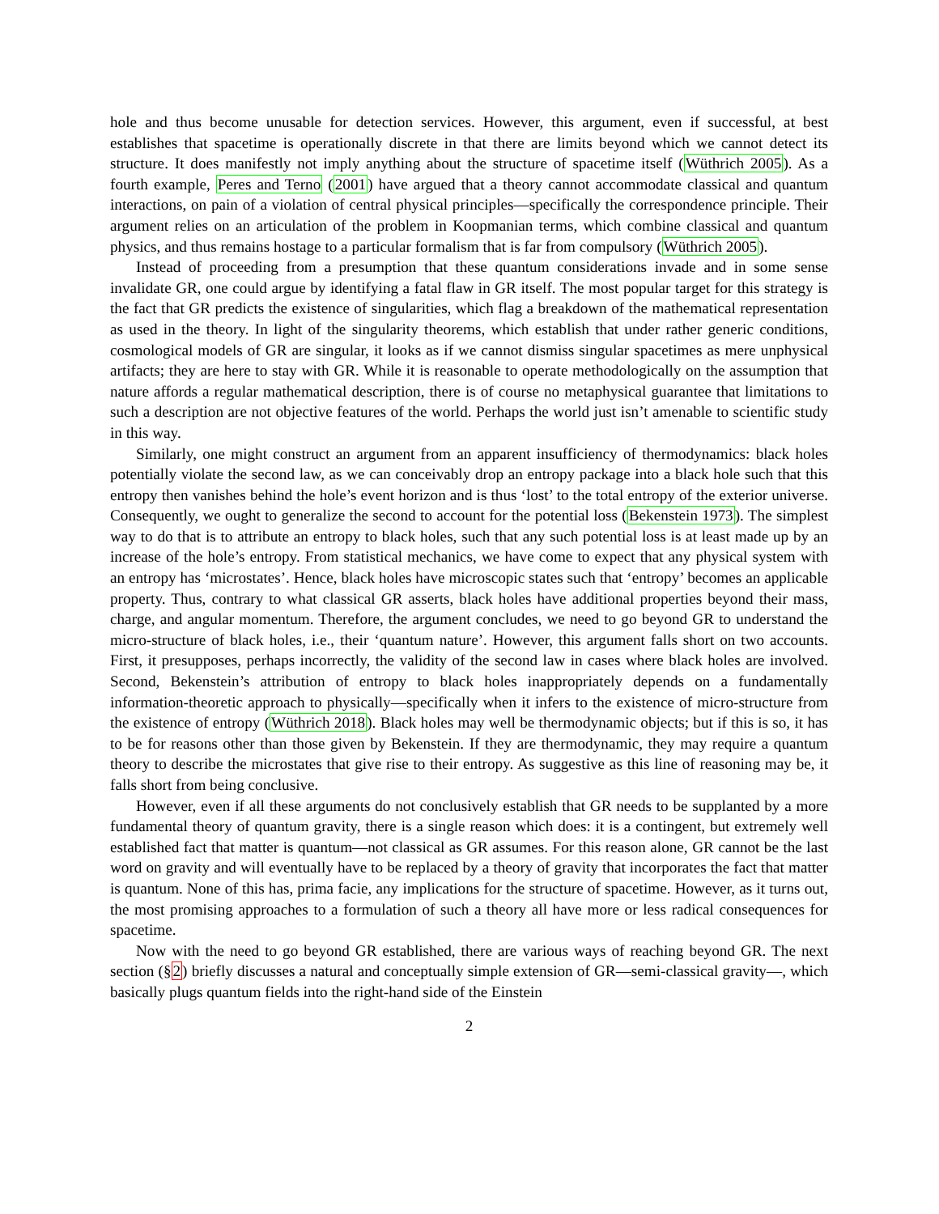hole and thus become unusable for detection services. However, this argument, even if successful, at best establishes that spacetime is operationally discrete in that there are limits beyond which we cannot detect its structure. It does manifestly not imply anything about the structure of spacetime itself (Wüthrich 2005). As a fourth example, Peres and Terno (2001) have argued that a theory cannot accommodate classical and quantum interactions, on pain of a violation of central physical principles—specifically the correspondence principle. Their argument relies on an articulation of the problem in Koopmanian terms, which combine classical and quantum physics, and thus remains hostage to a particular formalism that is far from compulsory (Wüthrich 2005).
Instead of proceeding from a presumption that these quantum considerations invade and in some sense invalidate GR, one could argue by identifying a fatal flaw in GR itself. The most popular target for this strategy is the fact that GR predicts the existence of singularities, which flag a breakdown of the mathematical representation as used in the theory. In light of the singularity theorems, which establish that under rather generic conditions, cosmological models of GR are singular, it looks as if we cannot dismiss singular spacetimes as mere unphysical artifacts; they are here to stay with GR. While it is reasonable to operate methodologically on the assumption that nature affords a regular mathematical description, there is of course no metaphysical guarantee that limitations to such a description are not objective features of the world. Perhaps the world just isn’t amenable to scientific study in this way.
Similarly, one might construct an argument from an apparent insufficiency of thermodynamics: black holes potentially violate the second law, as we can conceivably drop an entropy package into a black hole such that this entropy then vanishes behind the hole’s event horizon and is thus ‘lost’ to the total entropy of the exterior universe. Consequently, we ought to generalize the second to account for the potential loss (Bekenstein 1973). The simplest way to do that is to attribute an entropy to black holes, such that any such potential loss is at least made up by an increase of the hole’s entropy. From statistical mechanics, we have come to expect that any physical system with an entropy has ‘microstates’. Hence, black holes have microscopic states such that ‘entropy’ becomes an applicable property. Thus, contrary to what classical GR asserts, black holes have additional properties beyond their mass, charge, and angular momentum. Therefore, the argument concludes, we need to go beyond GR to understand the micro-structure of black holes, i.e., their ‘quantum nature’. However, this argument falls short on two accounts. First, it presupposes, perhaps incorrectly, the validity of the second law in cases where black holes are involved. Second, Bekenstein’s attribution of entropy to black holes inappropriately depends on a fundamentally information-theoretic approach to physically—specifically when it infers to the existence of micro-structure from the existence of entropy (Wüthrich 2018). Black holes may well be thermodynamic objects; but if this is so, it has to be for reasons other than those given by Bekenstein. If they are thermodynamic, they may require a quantum theory to describe the microstates that give rise to their entropy. As suggestive as this line of reasoning may be, it falls short from being conclusive.
However, even if all these arguments do not conclusively establish that GR needs to be supplanted by a more fundamental theory of quantum gravity, there is a single reason which does: it is a contingent, but extremely well established fact that matter is quantum—not classical as GR assumes. For this reason alone, GR cannot be the last word on gravity and will eventually have to be replaced by a theory of gravity that incorporates the fact that matter is quantum. None of this has, prima facie, any implications for the structure of spacetime. However, as it turns out, the most promising approaches to a formulation of such a theory all have more or less radical consequences for spacetime.
Now with the need to go beyond GR established, there are various ways of reaching beyond GR. The next section (§2) briefly discusses a natural and conceptually simple extension of GR—semi-classical gravity—, which basically plugs quantum fields into the right-hand side of the Einstein
2